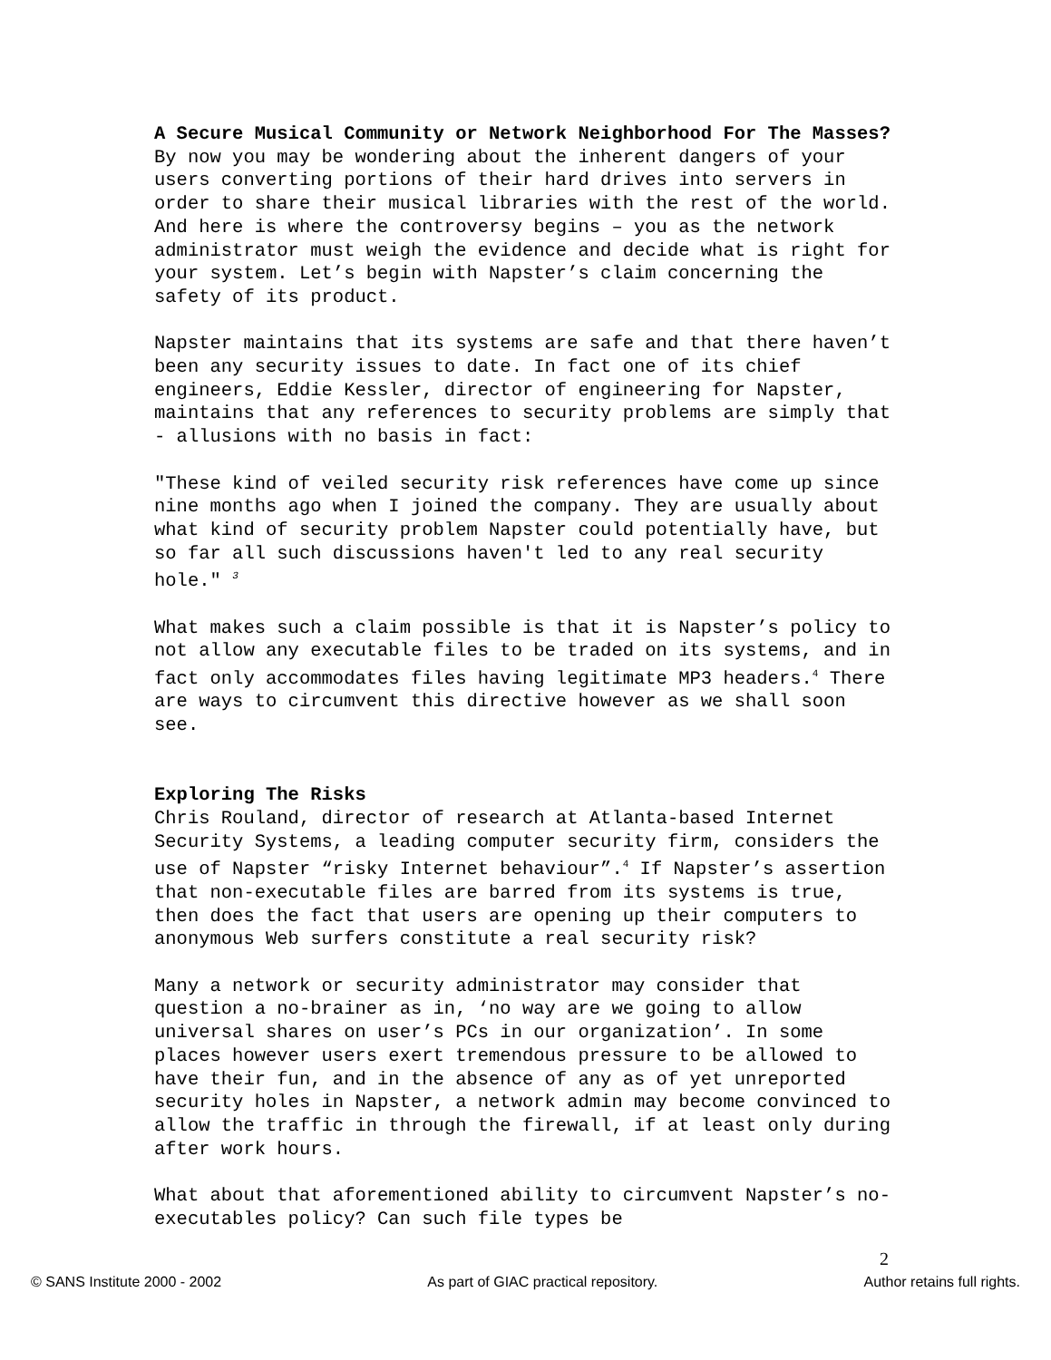A Secure Musical Community or Network Neighborhood For The Masses?
By now you may be wondering about the inherent dangers of your users converting portions of their hard drives into servers in order to share their musical libraries with the rest of the world. And here is where the controversy begins – you as the network administrator must weigh the evidence and decide what is right for your system. Let’s begin with Napster’s claim concerning the safety of its product.
Napster maintains that its systems are safe and that there haven’t been any security issues to date. In fact one of its chief engineers, Eddie Kessler, director of engineering for Napster, maintains that any references to security problems are simply that - allusions with no basis in fact:
"These kind of veiled security risk references have come up since nine months ago when I joined the company. They are usually about what kind of security problem Napster could potentially have, but so far all such discussions haven't led to any real security hole." <sup>3</sup>
What makes such a claim possible is that it is Napster’s policy to not allow any executable files to be traded on its systems, and in fact only accommodates files having legitimate MP3 headers.<sup>4</sup> There are ways to circumvent this directive however as we shall soon see.
Exploring The Risks
Chris Rouland, director of research at Atlanta-based Internet Security Systems, a leading computer security firm, considers the use of Napster “risky Internet behaviour”.<sup>4</sup> If Napster’s assertion that non-executable files are barred from its systems is true, then does the fact that users are opening up their computers to anonymous Web surfers constitute a real security risk?
Many a network or security administrator may consider that question a no-brainer as in, ‘no way are we going to allow universal shares on user’s PCs in our organization’. In some places however users exert tremendous pressure to be allowed to have their fun, and in the absence of any as of yet unreported security holes in Napster, a network admin may become convinced to allow the traffic in through the firewall, if at least only during after work hours.
What about that aforementioned ability to circumvent Napster’s no-executables policy? Can such file types be
2
© SANS Institute 2000 - 2002 As part of GIAC practical repository. Author retains full rights.